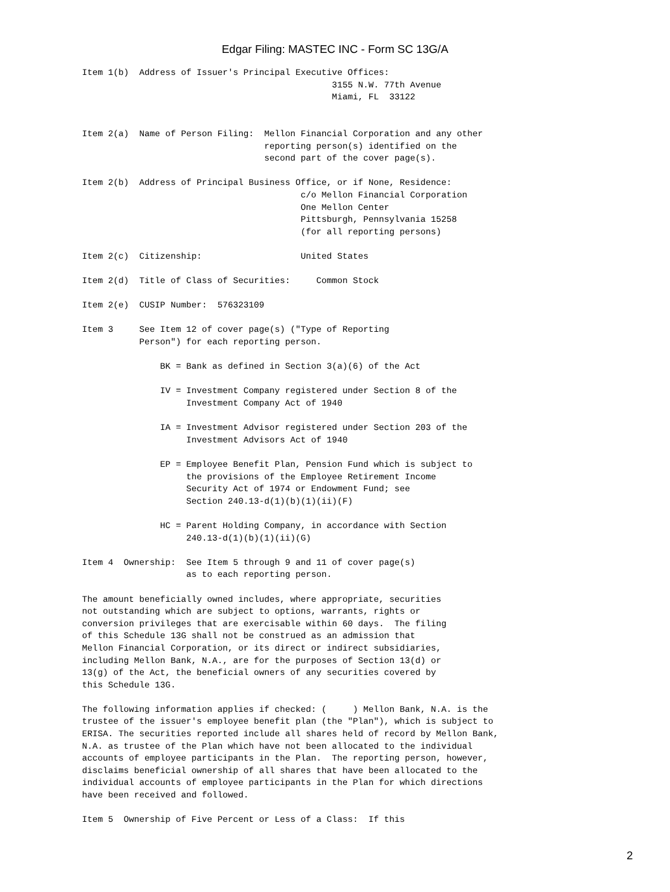Edgar Filing: MASTEC INC - Form SC 13G/A
Item 1(b)  Address of Issuer's Principal Executive Offices:
                                                3155 N.W. 77th Avenue
                                                Miami, FL  33122


Item 2(a)  Name of Person Filing:  Mellon Financial Corporation and any other
                                   reporting person(s) identified on the
                                   second part of the cover page(s).

Item 2(b)  Address of Principal Business Office, or if None, Residence:
                                          c/o Mellon Financial Corporation
                                          One Mellon Center
                                          Pittsburgh, Pennsylvania 15258
                                          (for all reporting persons)

Item 2(c)  Citizenship:                   United States

Item 2(d)  Title of Class of Securities:     Common Stock

Item 2(e)  CUSIP Number:  576323109

Item 3     See Item 12 of cover page(s) ("Type of Reporting
           Person") for each reporting person.

               BK = Bank as defined in Section 3(a)(6) of the Act

               IV = Investment Company registered under Section 8 of the
                    Investment Company Act of 1940

               IA = Investment Advisor registered under Section 203 of the
                    Investment Advisors Act of 1940

               EP = Employee Benefit Plan, Pension Fund which is subject to
                    the provisions of the Employee Retirement Income
                    Security Act of 1974 or Endowment Fund; see
                    Section 240.13-d(1)(b)(1)(ii)(F)

               HC = Parent Holding Company, in accordance with Section
                    240.13-d(1)(b)(1)(ii)(G)

Item 4  Ownership:  See Item 5 through 9 and 11 of cover page(s)
                    as to each reporting person.

The amount beneficially owned includes, where appropriate, securities
not outstanding which are subject to options, warrants, rights or
conversion privileges that are exercisable within 60 days.  The filing
of this Schedule 13G shall not be construed as an admission that
Mellon Financial Corporation, or its direct or indirect subsidiaries,
including Mellon Bank, N.A., are for the purposes of Section 13(d) or
13(g) of the Act, the beneficial owners of any securities covered by
this Schedule 13G.

The following information applies if checked: (     ) Mellon Bank, N.A. is the
trustee of the issuer's employee benefit plan (the "Plan"), which is subject to
ERISA. The securities reported include all shares held of record by Mellon Bank,
N.A. as trustee of the Plan which have not been allocated to the individual
accounts of employee participants in the Plan.  The reporting person, however,
disclaims beneficial ownership of all shares that have been allocated to the
individual accounts of employee participants in the Plan for which directions
have been received and followed.

Item 5  Ownership of Five Percent or Less of a Class:  If this
2